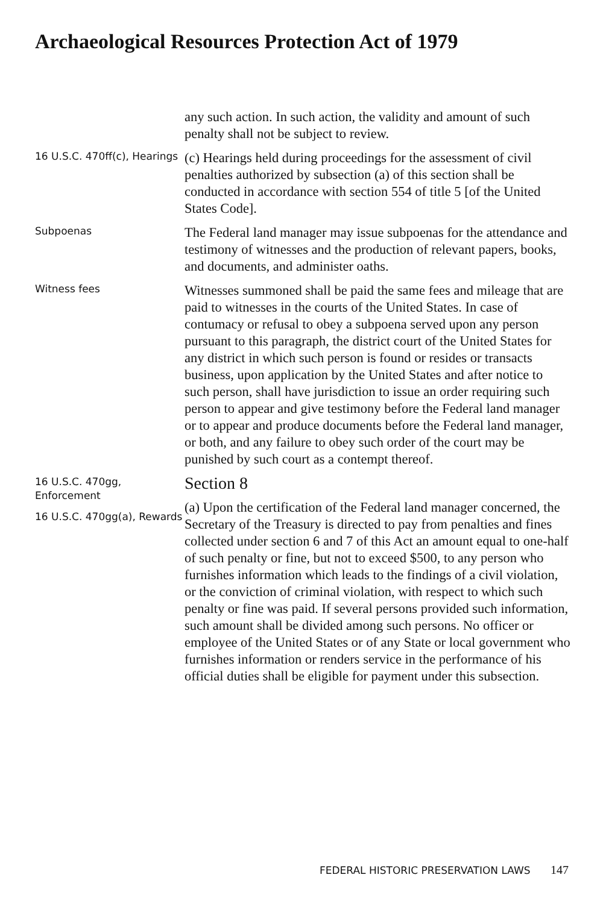Archaeological Resources Protection Act of 1979
any such action. In such action, the validity and amount of such penalty shall not be subject to review.
16 U.S.C. 470ff(c), Hearings
(c) Hearings held during proceedings for the assessment of civil penalties authorized by subsection (a) of this section shall be conducted in accordance with section 554 of title 5 [of the United States Code].
Subpoenas
The Federal land manager may issue subpoenas for the attendance and testimony of witnesses and the production of relevant papers, books, and documents, and administer oaths.
Witness fees
Witnesses summoned shall be paid the same fees and mileage that are paid to witnesses in the courts of the United States. In case of contumacy or refusal to obey a subpoena served upon any person pursuant to this paragraph, the district court of the United States for any district in which such person is found or resides or transacts business, upon application by the United States and after notice to such person, shall have jurisdiction to issue an order requiring such person to appear and give testimony before the Federal land manager or to appear and produce documents before the Federal land manager, or both, and any failure to obey such order of the court may be punished by such court as a contempt thereof.
16 U.S.C. 470gg, Enforcement
16 U.S.C. 470gg(a), Rewards
Section 8
(a) Upon the certification of the Federal land manager concerned, the Secretary of the Treasury is directed to pay from penalties and fines collected under section 6 and 7 of this Act an amount equal to one-half of such penalty or fine, but not to exceed $500, to any person who furnishes information which leads to the findings of a civil violation, or the conviction of criminal violation, with respect to which such penalty or fine was paid. If several persons provided such information, such amount shall be divided among such persons. No officer or employee of the United States or of any State or local government who furnishes information or renders service in the performance of his official duties shall be eligible for payment under this subsection.
FEDERAL HISTORIC PRESERVATION LAWS 147